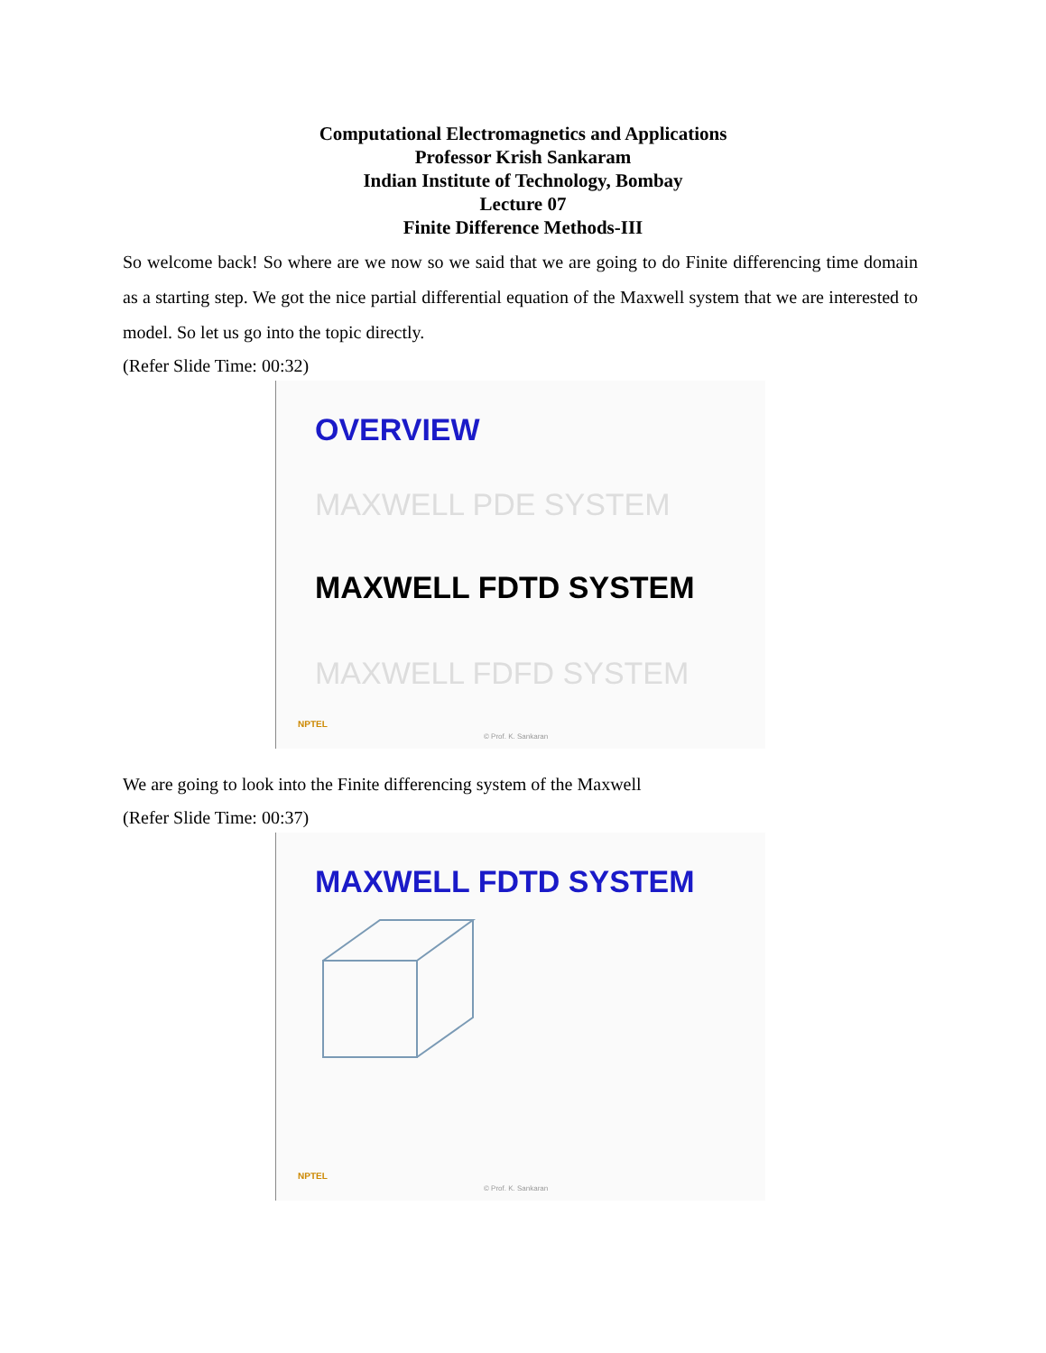Computational Electromagnetics and Applications
Professor Krish Sankaram
Indian Institute of Technology, Bombay
Lecture 07
Finite Difference Methods-III
So welcome back! So where are we now so we said that we are going to do Finite differencing time domain as a starting step. We got the nice partial differential equation of the Maxwell system that we are interested to model. So let us go into the topic directly.
(Refer Slide Time: 00:32)
OVERVIEW
MAXWELL PDE SYSTEM
MAXWELL FDTD SYSTEM
MAXWELL FDFD SYSTEM
NPTEL
© Prof. K. Sankaran
We are going to look into the Finite differencing system of the Maxwell
(Refer Slide Time: 00:37)
MAXWELL FDTD SYSTEM
NPTEL
© Prof. K. Sankaran